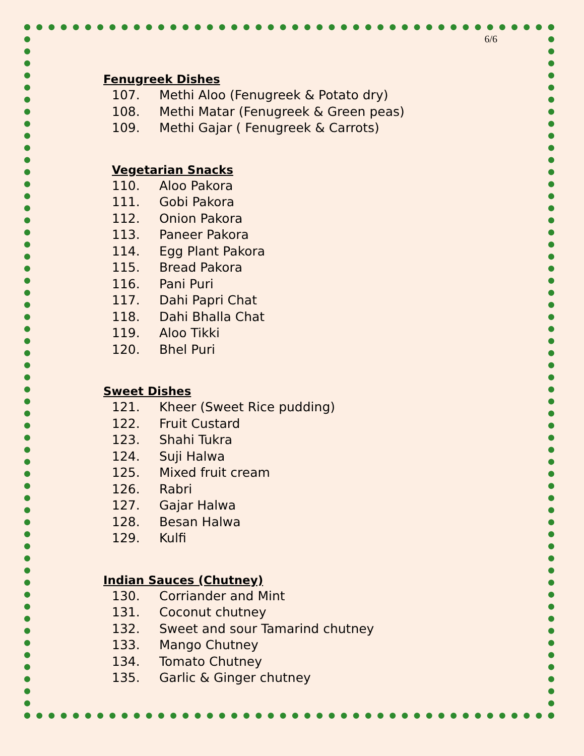6/6
Fenugreek Dishes
107. Methi Aloo (Fenugreek & Potato dry)
108. Methi Matar (Fenugreek & Green peas)
109. Methi Gajar ( Fenugreek & Carrots)
Vegetarian Snacks
110. Aloo Pakora
111. Gobi Pakora
112. Onion Pakora
113. Paneer Pakora
114. Egg Plant Pakora
115. Bread Pakora
116. Pani Puri
117. Dahi Papri Chat
118. Dahi Bhalla Chat
119. Aloo Tikki
120. Bhel Puri
Sweet Dishes
121. Kheer (Sweet Rice pudding)
122. Fruit Custard
123. Shahi Tukra
124. Suji Halwa
125. Mixed fruit cream
126. Rabri
127. Gajar Halwa
128. Besan Halwa
129. Kulfi
Indian Sauces (Chutney)
130. Corriander and Mint
131. Coconut chutney
132. Sweet and sour Tamarind chutney
133. Mango Chutney
134. Tomato Chutney
135. Garlic & Ginger chutney